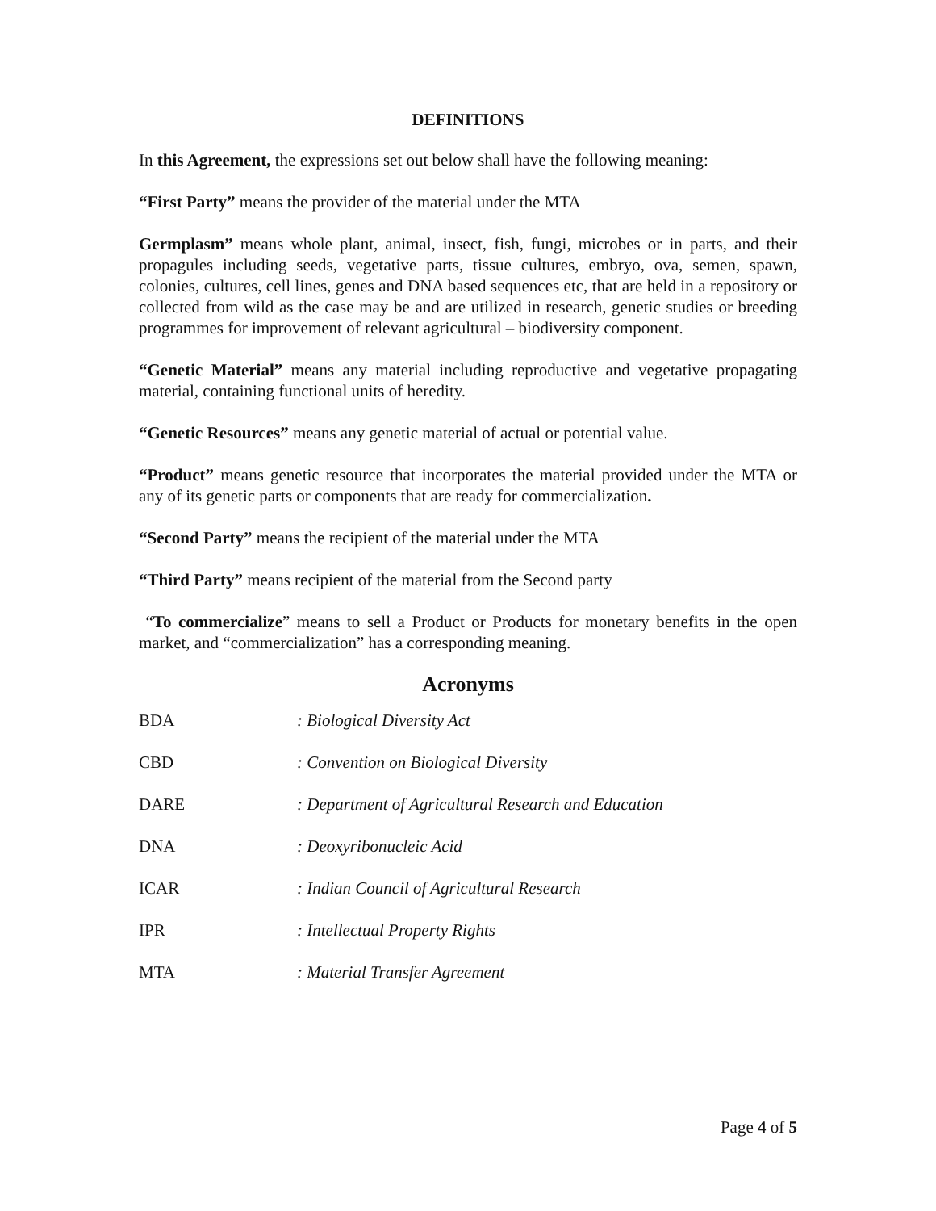DEFINITIONS
In this Agreement, the expressions set out below shall have the following meaning:
“First Party” means the provider of the material under the MTA
Germplasm” means whole plant, animal, insect, fish, fungi, microbes or in parts, and their propagules including seeds, vegetative parts, tissue cultures, embryo, ova, semen, spawn, colonies, cultures, cell lines, genes and DNA based sequences etc, that are held in a repository or collected from wild as the case may be and are utilized in research, genetic studies or breeding programmes for improvement of relevant agricultural – biodiversity component.
“Genetic Material” means any material including reproductive and vegetative propagating material, containing functional units of heredity.
“Genetic Resources” means any genetic material of actual or potential value.
“Product” means genetic resource that incorporates the material provided under the MTA or any of its genetic parts or components that are ready for commercialization.
“Second Party” means the recipient of the material under the MTA
“Third Party” means recipient of the material from the Second party
“To commercialize” means to sell a Product or Products for monetary benefits in the open market, and “commercialization” has a corresponding meaning.
Acronyms
| BDA | : Biological Diversity Act |
| CBD | : Convention on Biological Diversity |
| DARE | : Department of Agricultural Research and Education |
| DNA | : Deoxyribonucleic Acid |
| ICAR | : Indian Council of Agricultural Research |
| IPR | : Intellectual Property Rights |
| MTA | : Material Transfer Agreement |
Page 4 of 5